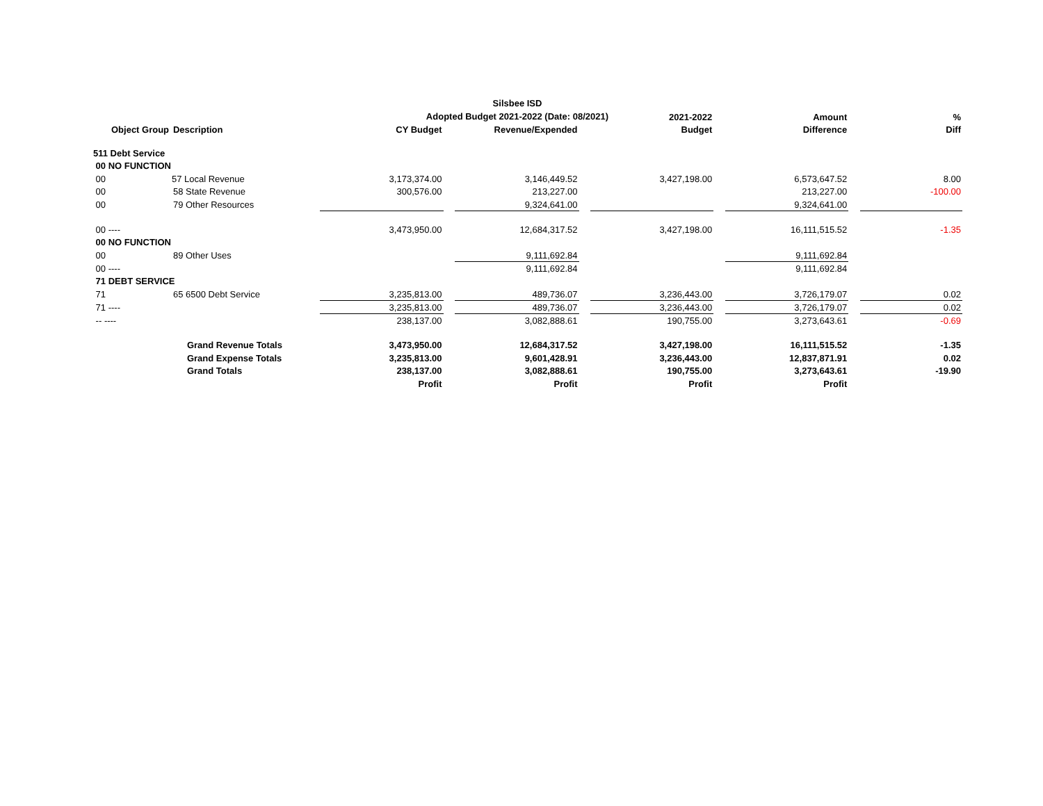Silsbee ISD
Adopted Budget 2021-2022 (Date: 08/2021)
| | | | | | | 2021-2022 | | Amount | | % |
| --- | --- | --- | --- | --- | --- | --- | --- | --- | --- | --- |
| Object Group | Description | CY Budget | | Revenue/Expended | | Budget | | Difference | | Diff |
| 511 Debt Service | | | | | | | | | | |
| 00 NO FUNCTION | | | | | | | | | | |
| 00 | 57 Local Revenue | 3,173,374.00 | | 3,146,449.52 | | 3,427,198.00 | | 6,573,647.52 | | 8.00 |
| 00 | 58 State Revenue | 300,576.00 | | 213,227.00 | | | | 213,227.00 | | -100.00 |
| 00 | 79 Other Resources | | | 9,324,641.00 | | | | 9,324,641.00 | | |
| 00 ---- | | 3,473,950.00 | | 12,684,317.52 | | 3,427,198.00 | | 16,111,515.52 | | -1.35 |
| 00 NO FUNCTION | | | | | | | | | | |
| 00 | 89 Other Uses | | | 9,111,692.84 | | | | 9,111,692.84 | | |
| 00 ---- | | | | 9,111,692.84 | | | | 9,111,692.84 | | |
| 71 DEBT SERVICE | | | | | | | | | | |
| 71 | 65 6500 Debt Service | 3,235,813.00 | | 489,736.07 | | 3,236,443.00 | | 3,726,179.07 | | 0.02 |
| 71 ---- | | 3,235,813.00 | | 489,736.07 | | 3,236,443.00 | | 3,726,179.07 | | 0.02 |
| -- ---- | | 238,137.00 | | 3,082,888.61 | | 190,755.00 | | 3,273,643.61 | | -0.69 |
| | Grand Revenue Totals | 3,473,950.00 | | 12,684,317.52 | | 3,427,198.00 | | 16,111,515.52 | | -1.35 |
| | Grand Expense Totals | 3,235,813.00 | | 9,601,428.91 | | 3,236,443.00 | | 12,837,871.91 | | 0.02 |
| | Grand Totals | 238,137.00 | | 3,082,888.61 | | 190,755.00 | | 3,273,643.61 | | -19.90 |
| | | Profit | | Profit | | Profit | | Profit | | |